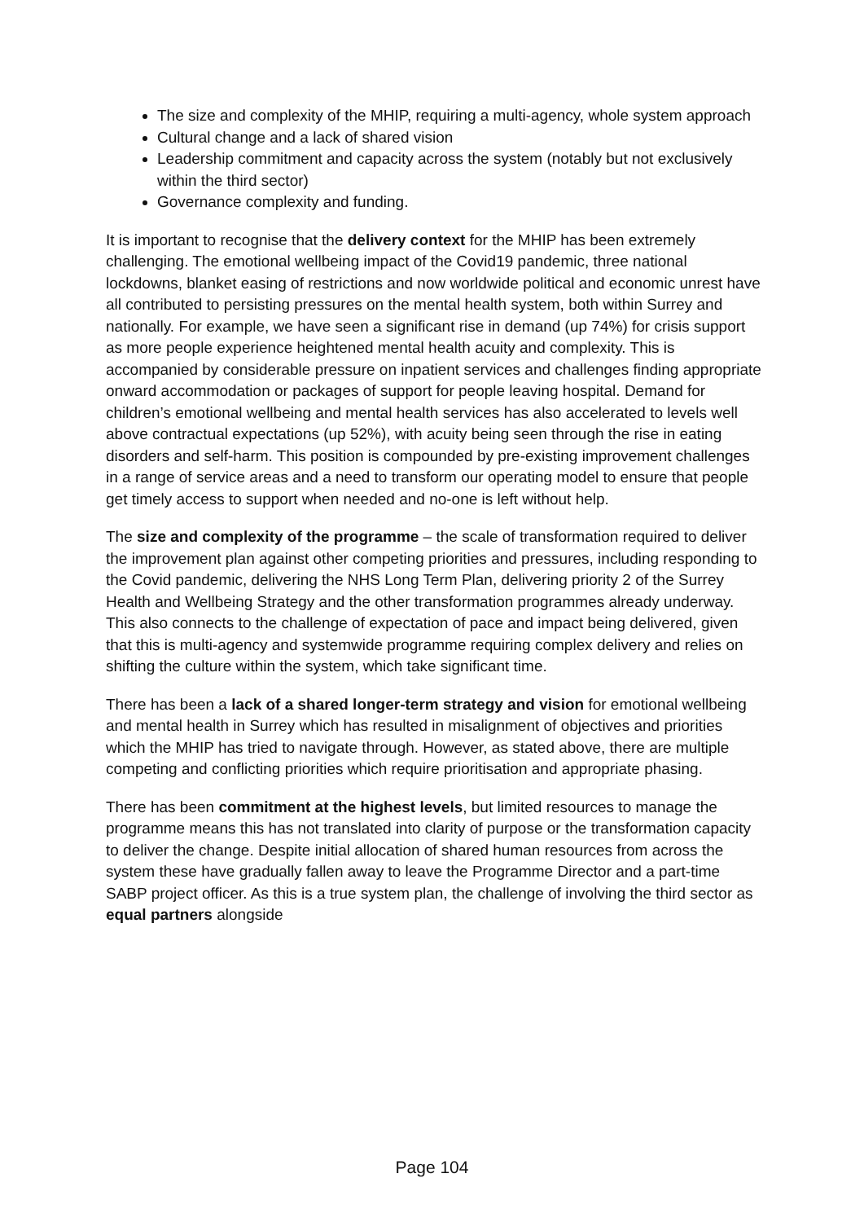The size and complexity of the MHIP, requiring a multi-agency, whole system approach
Cultural change and a lack of shared vision
Leadership commitment and capacity across the system (notably but not exclusively within the third sector)
Governance complexity and funding.
It is important to recognise that the delivery context for the MHIP has been extremely challenging. The emotional wellbeing impact of the Covid19 pandemic, three national lockdowns, blanket easing of restrictions and now worldwide political and economic unrest have all contributed to persisting pressures on the mental health system, both within Surrey and nationally. For example, we have seen a significant rise in demand (up 74%) for crisis support as more people experience heightened mental health acuity and complexity. This is accompanied by considerable pressure on inpatient services and challenges finding appropriate onward accommodation or packages of support for people leaving hospital. Demand for children’s emotional wellbeing and mental health services has also accelerated to levels well above contractual expectations (up 52%), with acuity being seen through the rise in eating disorders and self-harm. This position is compounded by pre-existing improvement challenges in a range of service areas and a need to transform our operating model to ensure that people get timely access to support when needed and no-one is left without help.
The size and complexity of the programme – the scale of transformation required to deliver the improvement plan against other competing priorities and pressures, including responding to the Covid pandemic, delivering the NHS Long Term Plan, delivering priority 2 of the Surrey Health and Wellbeing Strategy and the other transformation programmes already underway. This also connects to the challenge of expectation of pace and impact being delivered, given that this is multi-agency and systemwide programme requiring complex delivery and relies on shifting the culture within the system, which take significant time.
There has been a lack of a shared longer-term strategy and vision for emotional wellbeing and mental health in Surrey which has resulted in misalignment of objectives and priorities which the MHIP has tried to navigate through. However, as stated above, there are multiple competing and conflicting priorities which require prioritisation and appropriate phasing.
There has been commitment at the highest levels, but limited resources to manage the programme means this has not translated into clarity of purpose or the transformation capacity to deliver the change. Despite initial allocation of shared human resources from across the system these have gradually fallen away to leave the Programme Director and a part-time SABP project officer. As this is a true system plan, the challenge of involving the third sector as equal partners alongside
Page 104